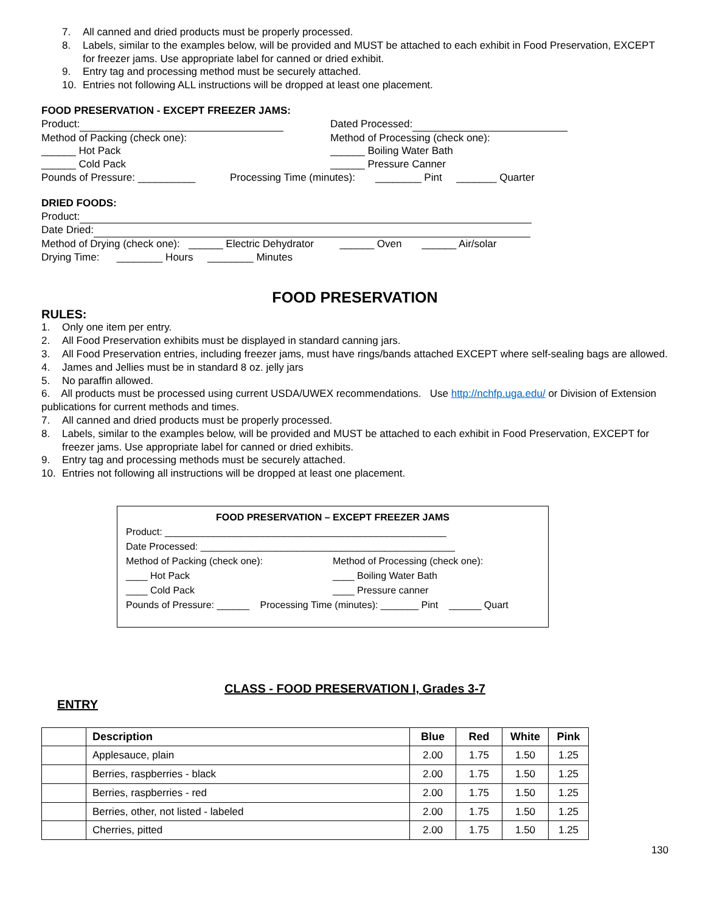7. All canned and dried products must be properly processed.
8. Labels, similar to the examples below, will be provided and MUST be attached to each exhibit in Food Preservation, EXCEPT for freezer jams. Use appropriate label for canned or dried exhibit.
9. Entry tag and processing method must be securely attached.
10. Entries not following ALL instructions will be dropped at least one placement.
FOOD PRESERVATION - EXCEPT FREEZER JAMS:
Product: Dated Processed:
Method of Packing (check one): Method of Processing (check one):
______ Hot Pack ______ Boiling Water Bath
______ Cold Pack ______ Pressure Canner
Pounds of Pressure: __________ Processing Time (minutes): ________ Pint _______ Quarter
DRIED FOODS:
Product:
Date Dried:
Method of Drying (check one): ______ Electric Dehydrator ______ Oven ______ Air/solar
Drying Time: ________ Hours ________ Minutes
FOOD PRESERVATION
RULES:
1. Only one item per entry.
2. All Food Preservation exhibits must be displayed in standard canning jars.
3. All Food Preservation entries, including freezer jams, must have rings/bands attached EXCEPT where self-sealing bags are allowed.
4. James and Jellies must be in standard 8 oz. jelly jars
5. No paraffin allowed.
6. All products must be processed using current USDA/UWEX recommendations. Use http://nchfp.uga.edu/ or Division of Extension publications for current methods and times.
7. All canned and dried products must be properly processed.
8. Labels, similar to the examples below, will be provided and MUST be attached to each exhibit in Food Preservation, EXCEPT for freezer jams. Use appropriate label for canned or dried exhibits.
9. Entry tag and processing methods must be securely attached.
10. Entries not following all instructions will be dropped at least one placement.
FOOD PRESERVATION – EXCEPT FREEZER JAMS
Product: ____________________________________________________
Date Processed: _______________________________________________
Method of Packing (check one): Method of Processing (check one):
____ Hot Pack ____ Boiling Water Bath
____ Cold Pack ____ Pressure canner
Pounds of Pressure: ______ Processing Time (minutes): _______ Pint ______ Quart
CLASS - FOOD PRESERVATION I, Grades 3-7
ENTRY
| | Description | Blue | Red | White | Pink |
| --- | --- | --- | --- | --- | --- |
| | Applesauce, plain | 2.00 | 1.75 | 1.50 | 1.25 |
| | Berries, raspberries - black | 2.00 | 1.75 | 1.50 | 1.25 |
| | Berries, raspberries - red | 2.00 | 1.75 | 1.50 | 1.25 |
| | Berries, other, not listed - labeled | 2.00 | 1.75 | 1.50 | 1.25 |
| | Cherries, pitted | 2.00 | 1.75 | 1.50 | 1.25 |
130